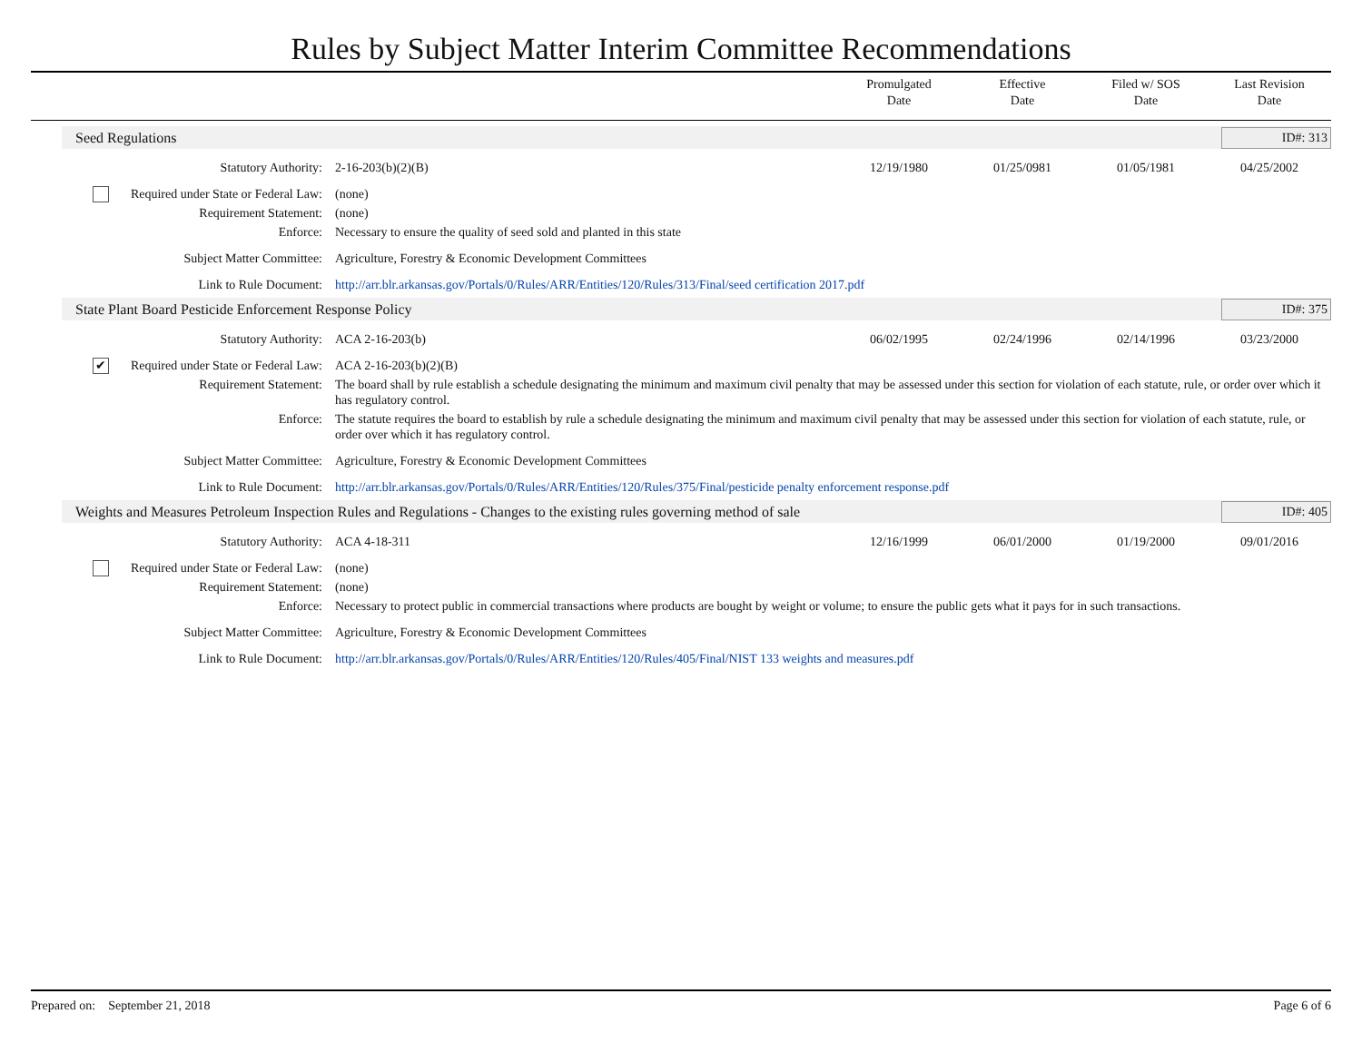Rules by Subject Matter Interim Committee Recommendations
Promulgated
Date
Effective
Date
Filed w/ SOS
Date
Last Revision
Date
Seed Regulations
ID#: 313
Statutory Authority: 2-16-203(b)(2)(B) 12/19/1980 01/25/0981 01/05/1981 04/25/2002
Required under State or Federal Law:
(none)
Requirement Statement: (none)
Enforce: Necessary to ensure the quality of seed sold and planted in this state
Subject Matter Committee: Agriculture, Forestry & Economic Development Committees
Link to Rule Document: http://arr.blr.arkansas.gov/Portals/0/Rules/ARR/Entities/120/Rules/313/Final/seed certification 2017.pdf
State Plant Board Pesticide Enforcement Response Policy
ID#: 375
Statutory Authority: ACA 2-16-203(b) 06/02/1995 02/24/1996 02/14/1996 03/23/2000
✔ Required under State or Federal Law:
ACA 2-16-203(b)(2)(B)
Requirement Statement: The board shall by rule establish a schedule designating the minimum and maximum civil penalty that may be assessed under this section for violation of each statute, rule, or order over which it has regulatory control.
Enforce: The statute requires the board to establish by rule a schedule designating the minimum and maximum civil penalty that may be assessed under this section for violation of each statute, rule, or order over which it has regulatory control.
Subject Matter Committee: Agriculture, Forestry & Economic Development Committees
Link to Rule Document: http://arr.blr.arkansas.gov/Portals/0/Rules/ARR/Entities/120/Rules/375/Final/pesticide penalty enforcement response.pdf
Weights and Measures Petroleum Inspection Rules and Regulations - Changes to the existing rules governing method of sale
ID#: 405
Statutory Authority: ACA 4-18-311 12/16/1999 06/01/2000 01/19/2000 09/01/2016
Required under State or Federal Law:
(none)
Requirement Statement: (none)
Enforce: Necessary to protect public in commercial transactions where products are bought by weight or volume; to ensure the public gets what it pays for in such transactions.
Subject Matter Committee: Agriculture, Forestry & Economic Development Committees
Link to Rule Document: http://arr.blr.arkansas.gov/Portals/0/Rules/ARR/Entities/120/Rules/405/Final/NIST 133 weights and measures.pdf
Prepared on: September 21, 2018 Page 6 of 6